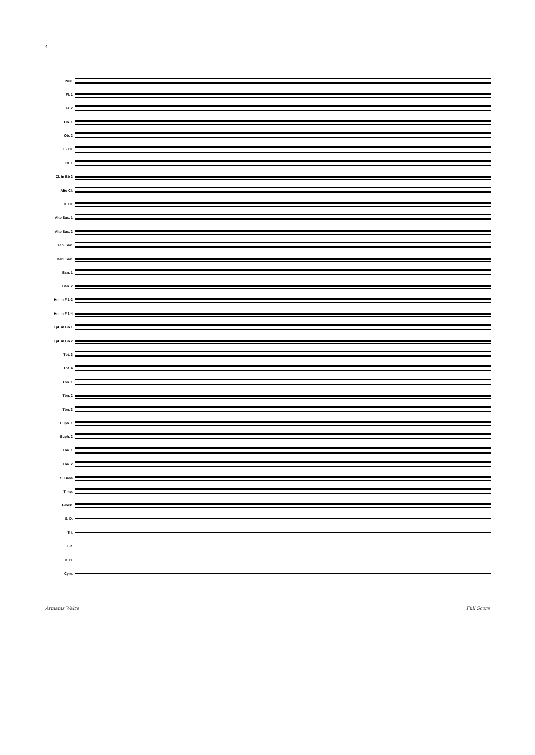4
Picc.
Fl. 1
Fl. 2
Ob. 1
Ob. 2
E♭ Cl.
Cl. 1
Cl. in Bb 2
Alto Cl.
B. Cl.
Alto Sax. 1
Alto Sax. 2
Ten. Sax.
Bari. Sax.
Bsn. 1
Bsn. 2
Hn. in F 1-2
Hn. in F 3-4
Tpt. in Bb 1
Tpt. in Bb 2
Tpt. 3
Tpt. 4
Tbn. 1
Tbn. 2
Tbn. 3
Euph. 1
Euph. 2
Tba. 1
Tba. 2
S. Bass
Timp.
Glock.
S. D.
Tri.
T.-t.
B. D.
Cym.
Armanis Walte Full Score